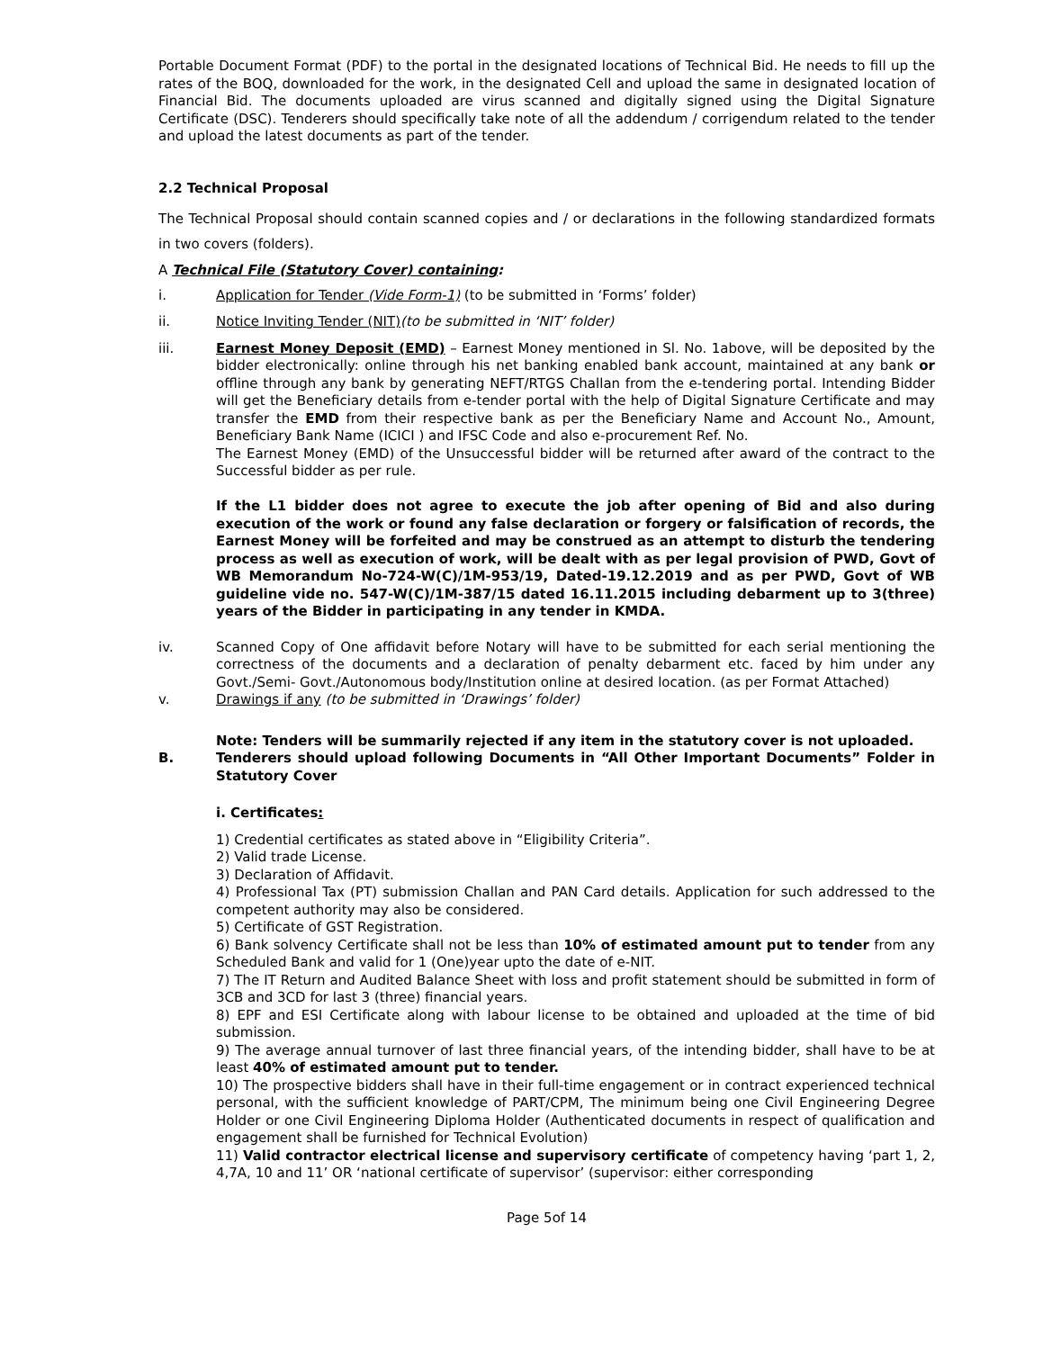Portable Document Format (PDF) to the portal in the designated locations of Technical Bid. He needs to fill up the rates of the BOQ, downloaded for the work, in the designated Cell and upload the same in designated location of Financial Bid. The documents uploaded are virus scanned and digitally signed using the Digital Signature Certificate (DSC). Tenderers should specifically take note of all the addendum / corrigendum related to the tender and upload the latest documents as part of the tender.
2.2 Technical Proposal
The Technical Proposal should contain scanned copies and / or declarations in the following standardized formats in two covers (folders).
A Technical File (Statutory Cover) containing:
i. Application for Tender (Vide Form-1) (to be submitted in ‘Forms’ folder)
ii. Notice Inviting Tender (NIT)(to be submitted in ‘NIT’ folder)
iii. Earnest Money Deposit (EMD) – Earnest Money mentioned in Sl. No. 1above, will be deposited by the bidder electronically: online through his net banking enabled bank account, maintained at any bank or offline through any bank by generating NEFT/RTGS Challan from the e-tendering portal. Intending Bidder will get the Beneficiary details from e-tender portal with the help of Digital Signature Certificate and may transfer the EMD from their respective bank as per the Beneficiary Name and Account No., Amount, Beneficiary Bank Name (ICICI ) and IFSC Code and also e-procurement Ref. No.
The Earnest Money (EMD) of the Unsuccessful bidder will be returned after award of the contract to the Successful bidder as per rule.
If the L1 bidder does not agree to execute the job after opening of Bid and also during execution of the work or found any false declaration or forgery or falsification of records, the Earnest Money will be forfeited and may be construed as an attempt to disturb the tendering process as well as execution of work, will be dealt with as per legal provision of PWD, Govt of WB Memorandum No-724-W(C)/1M-953/19, Dated-19.12.2019 and as per PWD, Govt of WB guideline vide no. 547-W(C)/1M-387/15 dated 16.11.2015 including debarment up to 3(three) years of the Bidder in participating in any tender in KMDA.
iv. Scanned Copy of One affidavit before Notary will have to be submitted for each serial mentioning the correctness of the documents and a declaration of penalty debarment etc. faced by him under any Govt./Semi- Govt./Autonomous body/Institution online at desired location. (as per Format Attached)
v. Drawings if any (to be submitted in ‘Drawings’ folder)
Note: Tenders will be summarily rejected if any item in the statutory cover is not uploaded.
B. Tenderers should upload following Documents in “All Other Important Documents” Folder in Statutory Cover
i. Certificates:
1) Credential certificates as stated above in “Eligibility Criteria”.
2) Valid trade License.
3) Declaration of Affidavit.
4) Professional Tax (PT) submission Challan and PAN Card details. Application for such addressed to the competent authority may also be considered.
5) Certificate of GST Registration.
6) Bank solvency Certificate shall not be less than 10% of estimated amount put to tender from any Scheduled Bank and valid for 1 (One)year upto the date of e-NIT.
7) The IT Return and Audited Balance Sheet with loss and profit statement should be submitted in form of 3CB and 3CD for last 3 (three) financial years.
8) EPF and ESI Certificate along with labour license to be obtained and uploaded at the time of bid submission.
9) The average annual turnover of last three financial years, of the intending bidder, shall have to be at least 40% of estimated amount put to tender.
10) The prospective bidders shall have in their full-time engagement or in contract experienced technical personal, with the sufficient knowledge of PART/CPM, The minimum being one Civil Engineering Degree Holder or one Civil Engineering Diploma Holder (Authenticated documents in respect of qualification and engagement shall be furnished for Technical Evolution)
11) Valid contractor electrical license and supervisory certificate of competency having ‘part 1, 2, 4,7A, 10 and 11’ OR ‘national certificate of supervisor’ (supervisor: either corresponding
Page 5of 14